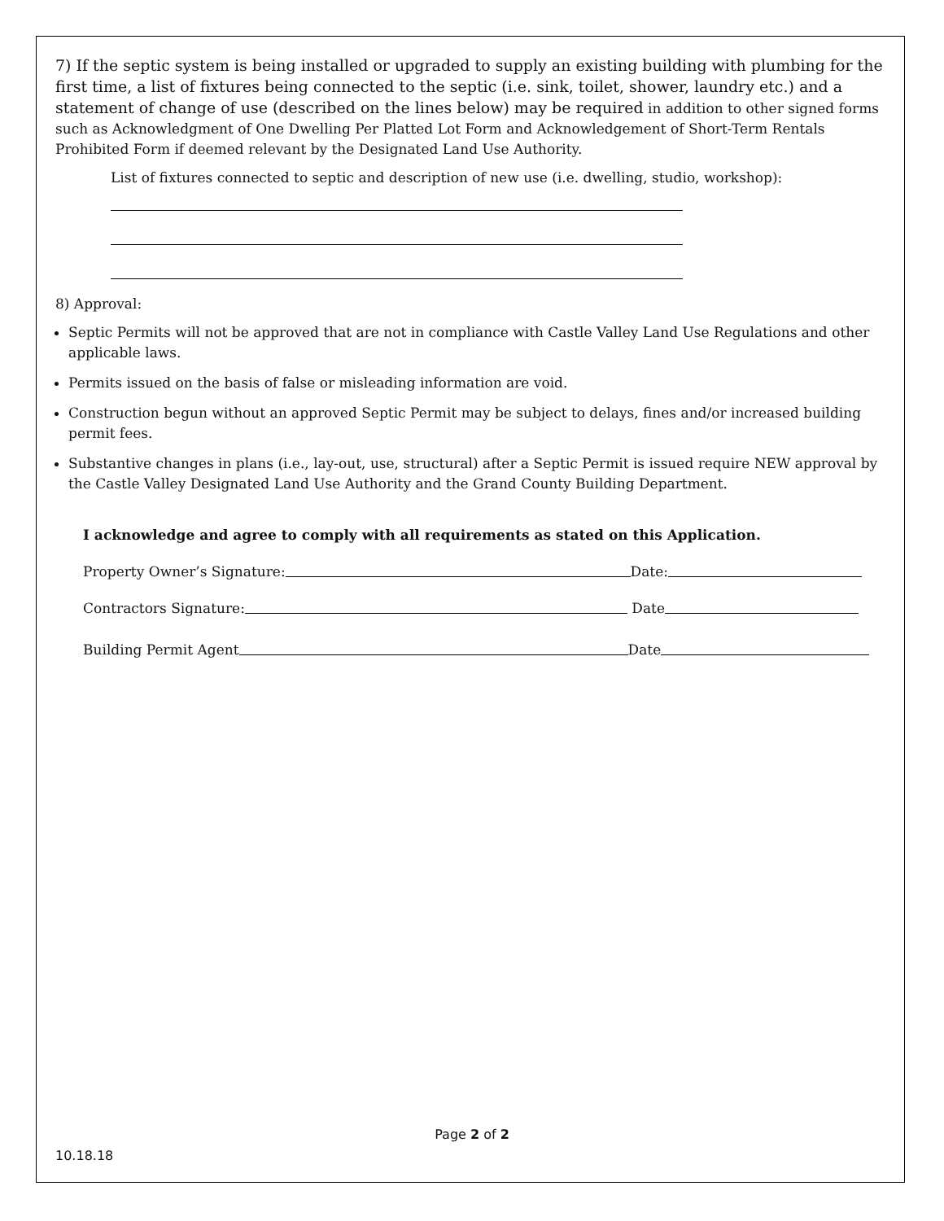7) If the septic system is being installed or upgraded to supply an existing building with plumbing for the first time, a list of fixtures being connected to the septic (i.e. sink, toilet, shower, laundry etc.) and a statement of change of use (described on the lines below) may be required in addition to other signed forms such as Acknowledgment of One Dwelling Per Platted Lot Form and Acknowledgement of Short-Term Rentals Prohibited Form if deemed relevant by the Designated Land Use Authority.
List of fixtures connected to septic and description of new use (i.e. dwelling, studio, workshop):
8) Approval:
Septic Permits will not be approved that are not in compliance with Castle Valley Land Use Regulations and other applicable laws.
Permits issued on the basis of false or misleading information are void.
Construction begun without an approved Septic Permit may be subject to delays, fines and/or increased building permit fees.
Substantive changes in plans (i.e., lay-out, use, structural) after a Septic Permit is issued require NEW approval by the Castle Valley Designated Land Use Authority and the Grand County Building Department.
I acknowledge and agree to comply with all requirements as stated on this Application.
Property Owner’s Signature: Date:
Contractors Signature: Date
Building Permit Agent Date
Page 2 of 2
10.18.18